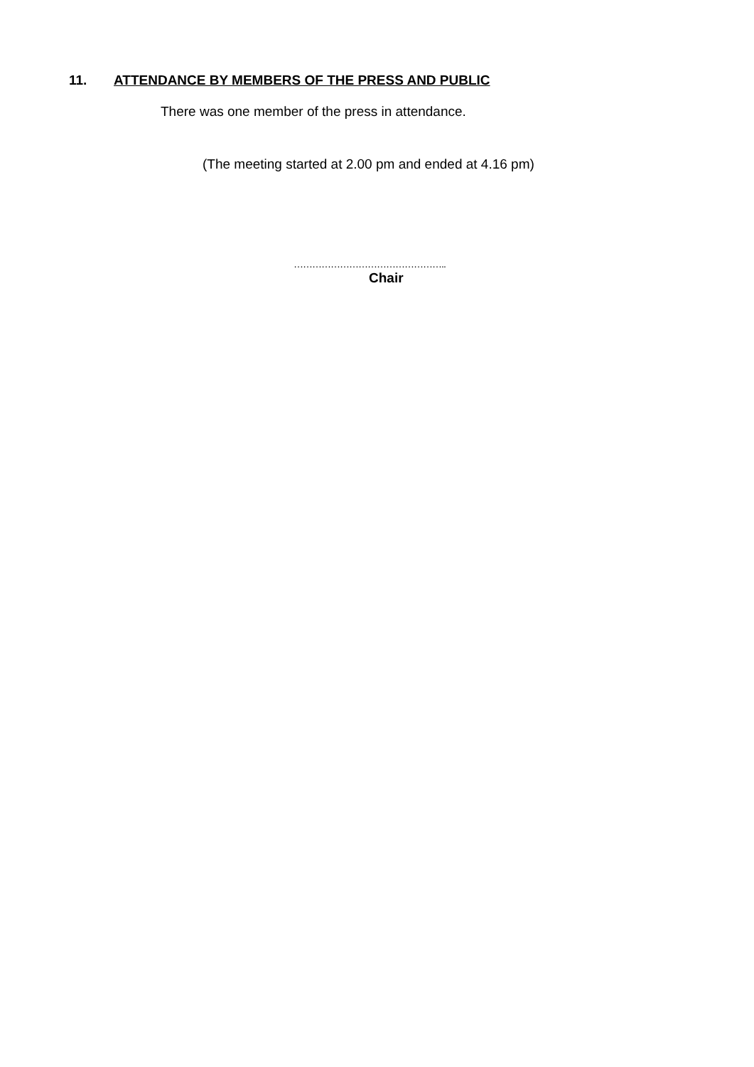11. ATTENDANCE BY MEMBERS OF THE PRESS AND PUBLIC
There was one member of the press in attendance.
(The meeting started at 2.00 pm and ended at 4.16 pm)
…………………………………………..
Chair